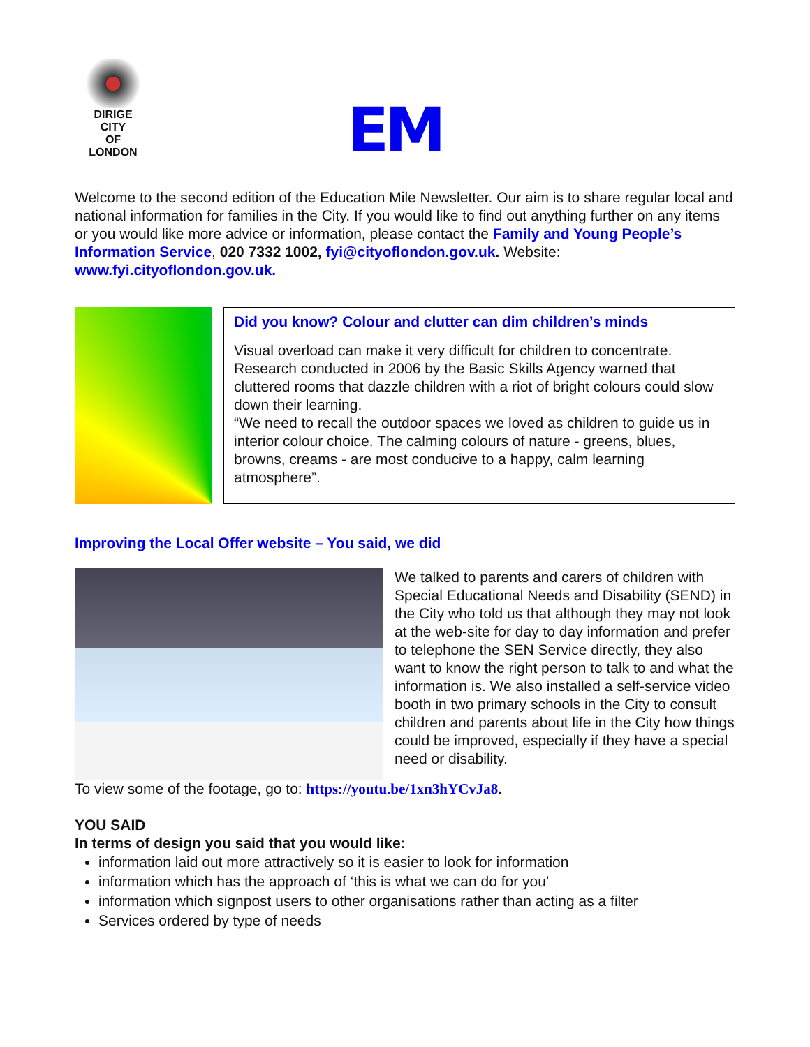DIRIGE
CITY
OF
LONDON
EM
Welcome to the second edition of the Education Mile Newsletter. Our aim is to share regular local and national information for families in the City. If you would like to find out anything further on any items or you would like more advice or information, please contact the Family and Young People’s Information Service, 020 7332 1002, fyi@cityoflondon.gov.uk. Website: www.fyi.cityoflondon.gov.uk.
Did you know? Colour and clutter can dim children’s minds
Visual overload can make it very difficult for children to concentrate. Research conducted in 2006 by the Basic Skills Agency warned that cluttered rooms that dazzle children with a riot of bright colours could slow down their learning.
“We need to recall the outdoor spaces we loved as children to guide us in interior colour choice. The calming colours of nature - greens, blues, browns, creams - are most conducive to a happy, calm learning atmosphere”.
Improving the Local Offer website – You said, we did
We talked to parents and carers of children with Special Educational Needs and Disability (SEND) in the City who told us that although they may not look at the web-site for day to day information and prefer to telephone the SEN Service directly, they also want to know the right person to talk to and what the information is. We also installed a self-service video booth in two primary schools in the City to consult children and parents about life in the City how things could be improved, especially if they have a special need or disability.
To view some of the footage, go to: https://youtu.be/1xn3hYCvJa8.
YOU SAID
In terms of design you said that you would like:
information laid out more attractively so it is easier to look for information
information which has the approach of ‘this is what we can do for you’
information which signpost users to other organisations rather than acting as a filter
Services ordered by type of needs